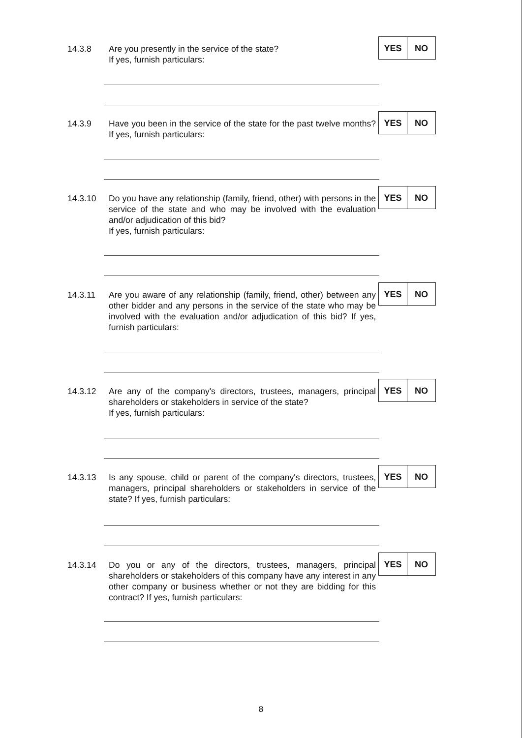14.3.8 Are you presently in the service of the state?
If yes, furnish particulars:
| YES | NO |
14.3.9 Have you been in the service of the state for the past twelve months? If yes, furnish particulars:
| YES | NO |
14.3.10 Do you have any relationship (family, friend, other) with persons in the service of the state and who may be involved with the evaluation and/or adjudication of this bid?
If yes, furnish particulars:
| YES | NO |
14.3.11 Are you aware of any relationship (family, friend, other) between any other bidder and any persons in the service of the state who may be involved with the evaluation and/or adjudication of this bid? If yes, furnish particulars:
| YES | NO |
14.3.12 Are any of the company's directors, trustees, managers, principal shareholders or stakeholders in service of the state?
If yes, furnish particulars:
| YES | NO |
14.3.13 Is any spouse, child or parent of the company's directors, trustees, managers, principal shareholders or stakeholders in service of the state? If yes, furnish particulars:
| YES | NO |
14.3.14 Do you or any of the directors, trustees, managers, principal shareholders or stakeholders of this company have any interest in any other company or business whether or not they are bidding for this contract? If yes, furnish particulars:
| YES | NO |
8